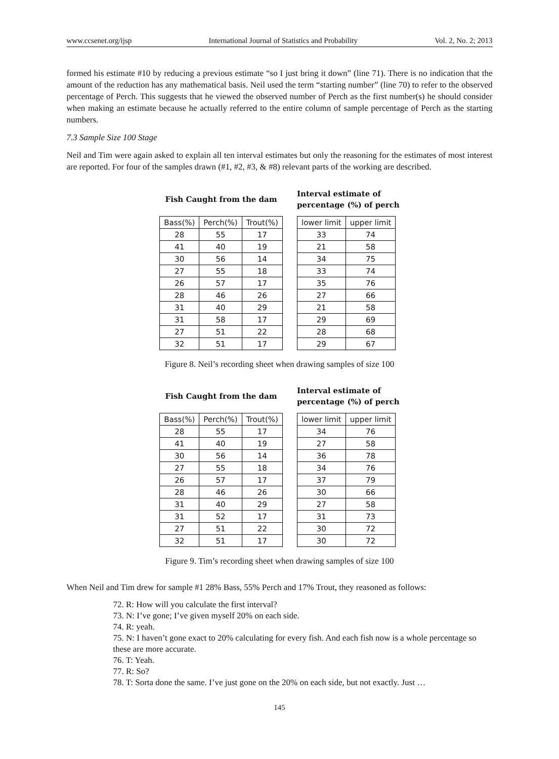www.ccsenet.org/ijsp International Journal of Statistics and Probability Vol. 2, No. 2; 2013
formed his estimate #10 by reducing a previous estimate “so I just bring it down” (line 71). There is no indication that the amount of the reduction has any mathematical basis. Neil used the term “starting number” (line 70) to refer to the observed percentage of Perch. This suggests that he viewed the observed number of Perch as the first number(s) he should consider when making an estimate because he actually referred to the entire column of sample percentage of Perch as the starting numbers.
7.3 Sample Size 100 Stage
Neil and Tim were again asked to explain all ten interval estimates but only the reasoning for the estimates of most interest are reported. For four of the samples drawn (#1, #2, #3, & #8) relevant parts of the working are described.
Fish Caught from the dam
| Bass(%) | Perch(%) | Trout(%) |
| --- | --- | --- |
| 28 | 55 | 17 |
| 41 | 40 | 19 |
| 30 | 56 | 14 |
| 27 | 55 | 18 |
| 26 | 57 | 17 |
| 28 | 46 | 26 |
| 31 | 40 | 29 |
| 31 | 58 | 17 |
| 27 | 51 | 22 |
| 32 | 51 | 17 |
Interval estimate of
percentage (%) of perch
| lower limit | upper limit |
| --- | --- |
| 33 | 74 |
| 21 | 58 |
| 34 | 75 |
| 33 | 74 |
| 35 | 76 |
| 27 | 66 |
| 21 | 58 |
| 29 | 69 |
| 28 | 68 |
| 29 | 67 |
Figure 8. Neil’s recording sheet when drawing samples of size 100
Fish Caught from the dam
| Bass(%) | Perch(%) | Trout(%) |
| --- | --- | --- |
| 28 | 55 | 17 |
| 41 | 40 | 19 |
| 30 | 56 | 14 |
| 27 | 55 | 18 |
| 26 | 57 | 17 |
| 28 | 46 | 26 |
| 31 | 40 | 29 |
| 31 | 52 | 17 |
| 27 | 51 | 22 |
| 32 | 51 | 17 |
Interval estimate of
percentage (%) of perch
| lower limit | upper limit |
| --- | --- |
| 34 | 76 |
| 27 | 58 |
| 36 | 78 |
| 34 | 76 |
| 37 | 79 |
| 30 | 66 |
| 27 | 58 |
| 31 | 73 |
| 30 | 72 |
| 30 | 72 |
Figure 9. Tim’s recording sheet when drawing samples of size 100
When Neil and Tim drew for sample #1 28% Bass, 55% Perch and 17% Trout, they reasoned as follows:
72. R: How will you calculate the first interval?
73. N: I’ve gone; I’ve given myself 20% on each side.
74. R: yeah.
75. N: I haven’t gone exact to 20% calculating for every fish. And each fish now is a whole percentage so these are more accurate.
76. T: Yeah.
77. R: So?
78. T: Sorta done the same. I’ve just gone on the 20% on each side, but not exactly. Just …
145